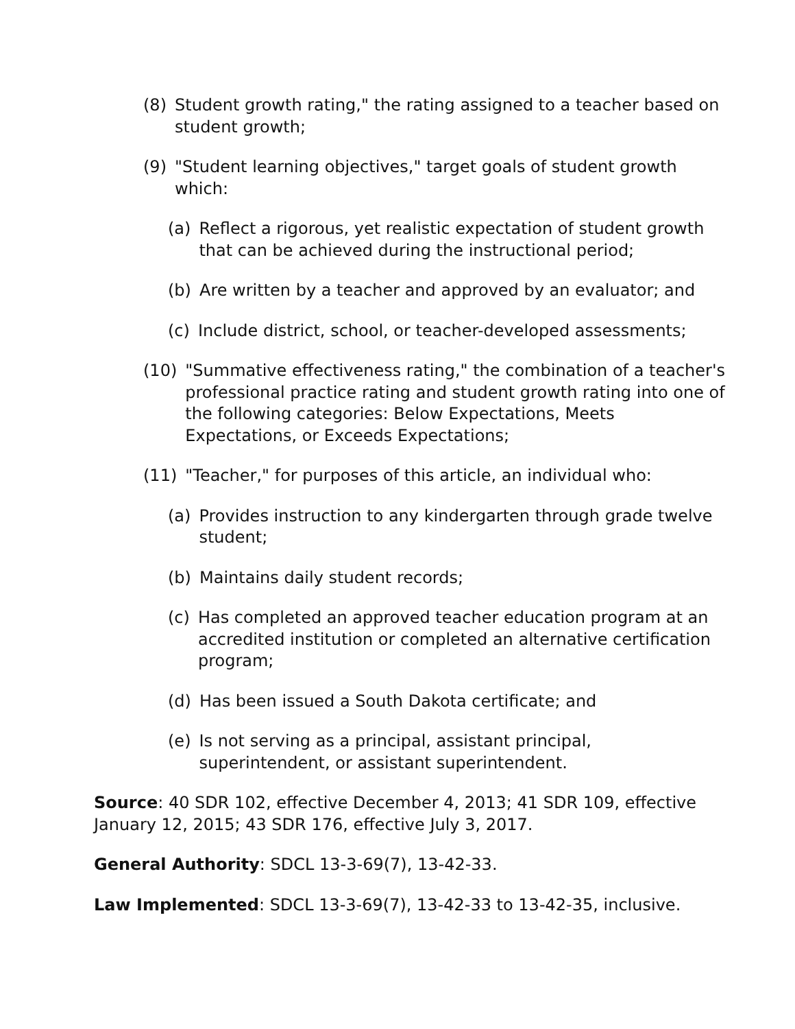(8) Student growth rating," the rating assigned to a teacher based on student growth;
(9) "Student learning objectives," target goals of student growth which:
(a) Reflect a rigorous, yet realistic expectation of student growth that can be achieved during the instructional period;
(b) Are written by a teacher and approved by an evaluator; and
(c) Include district, school, or teacher-developed assessments;
(10) "Summative effectiveness rating," the combination of a teacher's professional practice rating and student growth rating into one of the following categories: Below Expectations, Meets Expectations, or Exceeds Expectations;
(11) "Teacher," for purposes of this article, an individual who:
(a) Provides instruction to any kindergarten through grade twelve student;
(b) Maintains daily student records;
(c) Has completed an approved teacher education program at an accredited institution or completed an alternative certification program;
(d) Has been issued a South Dakota certificate; and
(e) Is not serving as a principal, assistant principal, superintendent, or assistant superintendent.
Source: 40 SDR 102, effective December 4, 2013; 41 SDR 109, effective January 12, 2015; 43 SDR 176, effective July 3, 2017.
General Authority: SDCL 13-3-69(7), 13-42-33.
Law Implemented: SDCL 13-3-69(7), 13-42-33 to 13-42-35, inclusive.